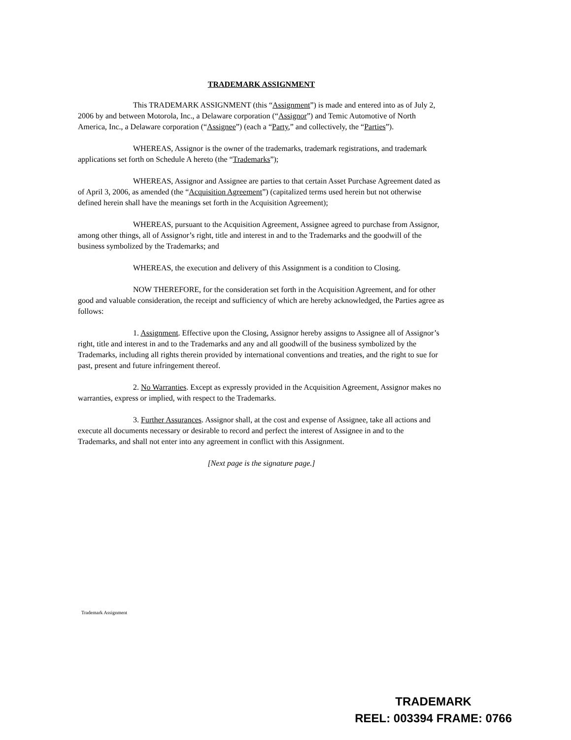TRADEMARK ASSIGNMENT
This TRADEMARK ASSIGNMENT (this “Assignment”) is made and entered into as of July 2, 2006 by and between Motorola, Inc., a Delaware corporation (“Assignor”) and Temic Automotive of North America, Inc., a Delaware corporation (“Assignee”) (each a “Party,” and collectively, the “Parties”).
WHEREAS, Assignor is the owner of the trademarks, trademark registrations, and trademark applications set forth on Schedule A hereto (the “Trademarks”);
WHEREAS, Assignor and Assignee are parties to that certain Asset Purchase Agreement dated as of April 3, 2006, as amended (the “Acquisition Agreement”) (capitalized terms used herein but not otherwise defined herein shall have the meanings set forth in the Acquisition Agreement);
WHEREAS, pursuant to the Acquisition Agreement, Assignee agreed to purchase from Assignor, among other things, all of Assignor’s right, title and interest in and to the Trademarks and the goodwill of the business symbolized by the Trademarks; and
WHEREAS, the execution and delivery of this Assignment is a condition to Closing.
NOW THEREFORE, for the consideration set forth in the Acquisition Agreement, and for other good and valuable consideration, the receipt and sufficiency of which are hereby acknowledged, the Parties agree as follows:
1. Assignment. Effective upon the Closing, Assignor hereby assigns to Assignee all of Assignor’s right, title and interest in and to the Trademarks and any and all goodwill of the business symbolized by the Trademarks, including all rights therein provided by international conventions and treaties, and the right to sue for past, present and future infringement thereof.
2. No Warranties. Except as expressly provided in the Acquisition Agreement, Assignor makes no warranties, express or implied, with respect to the Trademarks.
3. Further Assurances. Assignor shall, at the cost and expense of Assignee, take all actions and execute all documents necessary or desirable to record and perfect the interest of Assignee in and to the Trademarks, and shall not enter into any agreement in conflict with this Assignment.
[Next page is the signature page.]
Trademark Assignment
TRADEMARK
REEL: 003394 FRAME: 0766